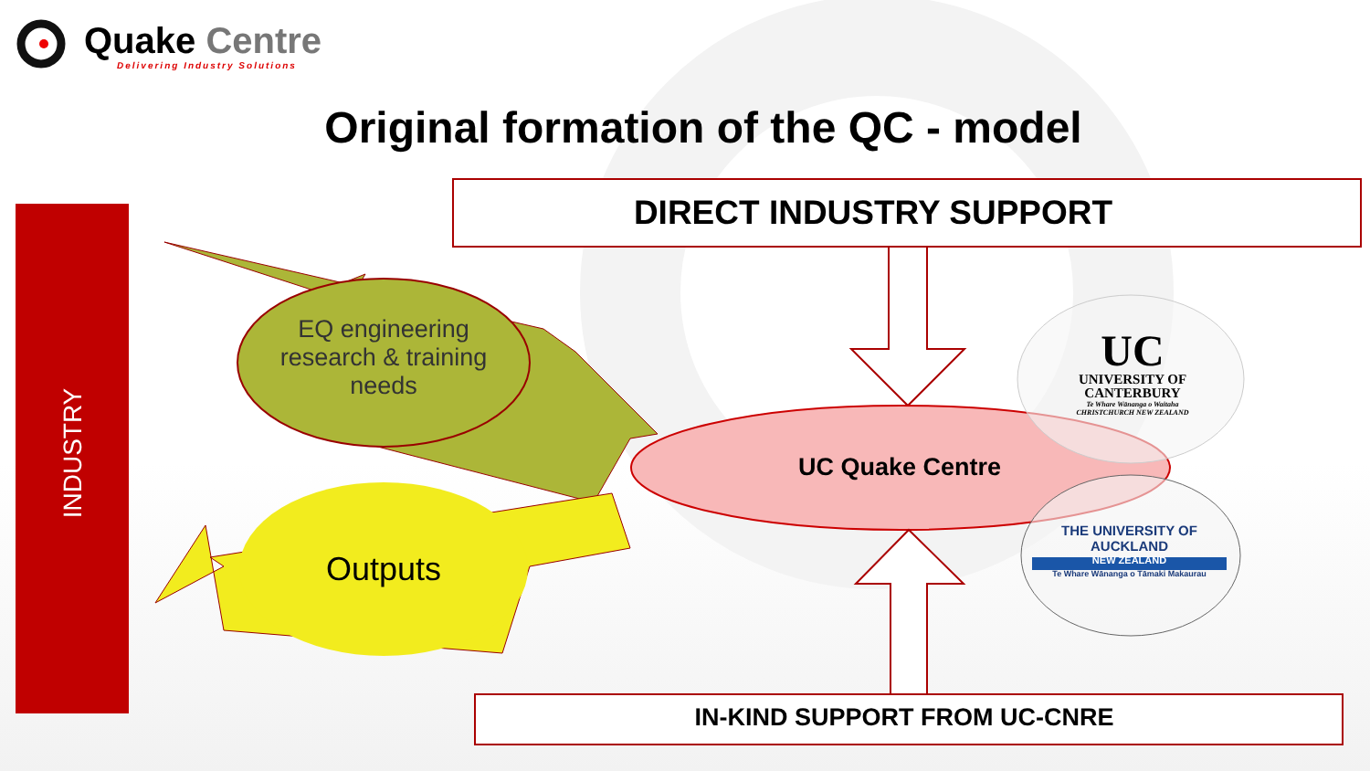Quake Centre
Delivering Industry Solutions
Original formation of the QC - model
INDUSTRY
DIRECT INDUSTRY SUPPORT
EQ engineering research & training needs
Outputs
UC Quake Centre
UC
UNIVERSITY OF CANTERBURY
Te Whare Wānanga o Waitaha
CHRISTCHURCH NEW ZEALAND
THE UNIVERSITY OF AUCKLAND
NEW ZEALAND
Te Whare Wānanga o Tāmaki Makaurau
IN-KIND SUPPORT FROM UC-CNRE